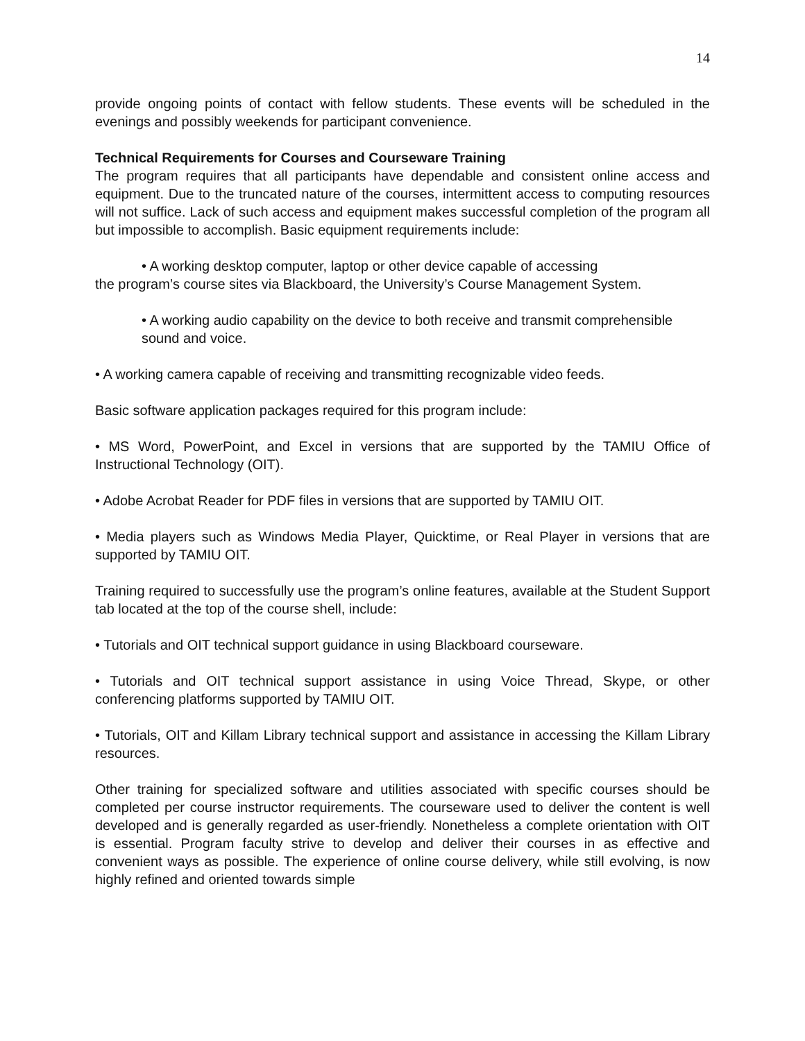14
provide ongoing points of contact with fellow students. These events will be scheduled in the evenings and possibly weekends for participant convenience.
Technical Requirements for Courses and Courseware Training
The program requires that all participants have dependable and consistent online access and equipment. Due to the truncated nature of the courses, intermittent access to computing resources will not suffice. Lack of such access and equipment makes successful completion of the program all but impossible to accomplish. Basic equipment requirements include:
• A working desktop computer, laptop or other device capable of accessing
the program’s course sites via Blackboard, the University’s Course Management System.
• A working audio capability on the device to both receive and transmit comprehensible sound and voice.
• A working camera capable of receiving and transmitting recognizable video feeds.
Basic software application packages required for this program include:
• MS Word, PowerPoint, and Excel in versions that are supported by the TAMIU Office of Instructional Technology (OIT).
• Adobe Acrobat Reader for PDF files in versions that are supported by TAMIU OIT.
• Media players such as Windows Media Player, Quicktime, or Real Player in versions that are supported by TAMIU OIT.
Training required to successfully use the program’s online features, available at the Student Support tab located at the top of the course shell, include:
• Tutorials and OIT technical support guidance in using Blackboard courseware.
• Tutorials and OIT technical support assistance in using Voice Thread, Skype, or other conferencing platforms supported by TAMIU OIT.
• Tutorials, OIT and Killam Library technical support and assistance in accessing the Killam Library resources.
Other training for specialized software and utilities associated with specific courses should be completed per course instructor requirements. The courseware used to deliver the content is well developed and is generally regarded as user-friendly. Nonetheless a complete orientation with OIT is essential. Program faculty strive to develop and deliver their courses in as effective and convenient ways as possible. The experience of online course delivery, while still evolving, is now highly refined and oriented towards simple